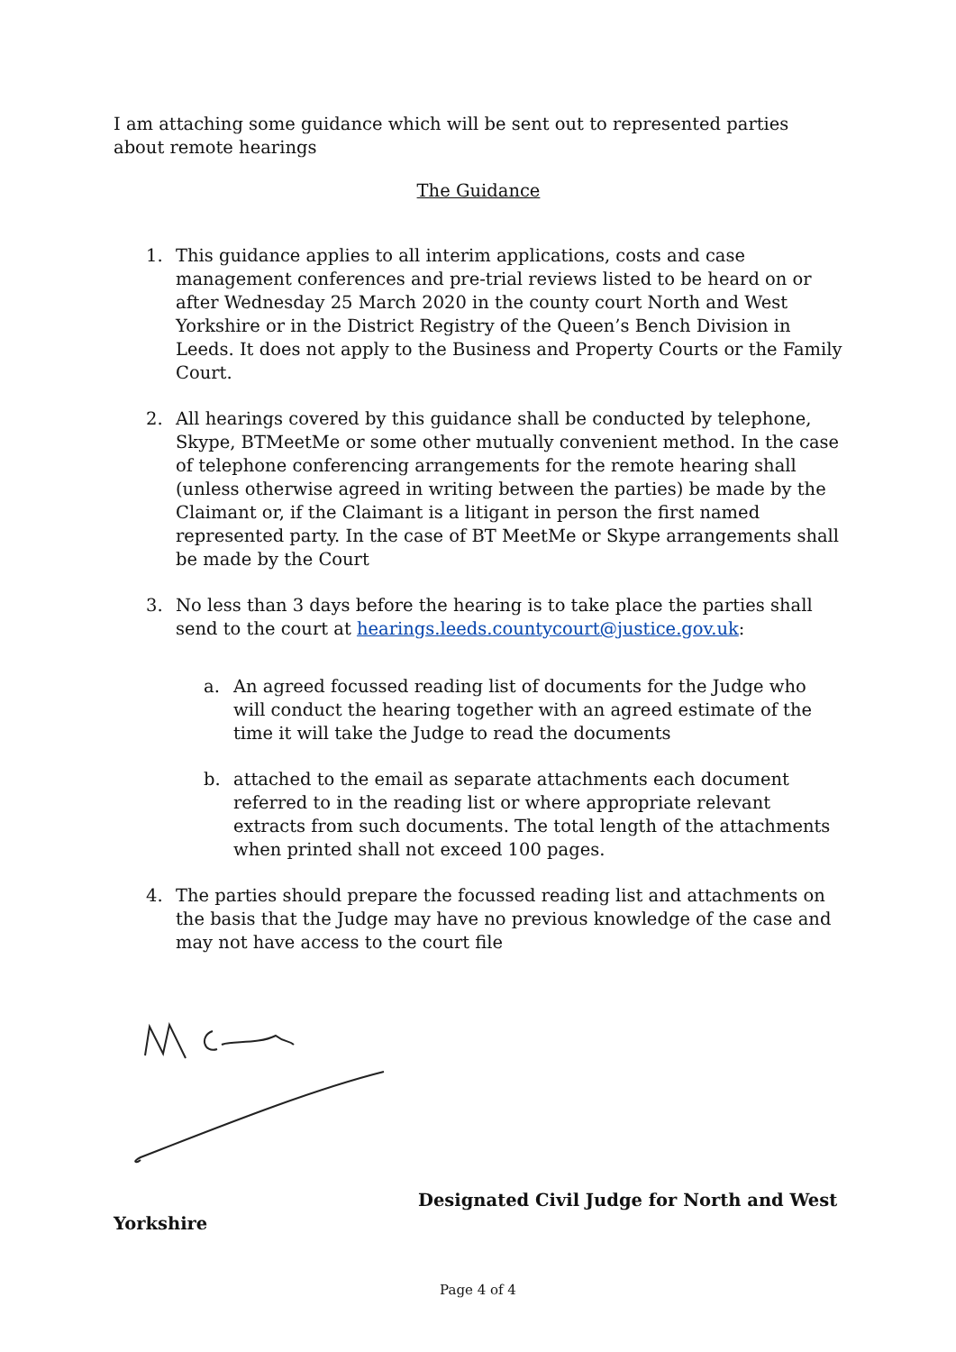I am attaching some guidance which will be sent out to represented parties about remote hearings
The Guidance
1. This guidance applies to all interim applications, costs and case management conferences and pre-trial reviews listed to be heard on or after Wednesday 25 March 2020 in the county court North and West Yorkshire or in the District Registry of the Queen’s Bench Division in Leeds. It does not apply to the Business and Property Courts or the Family Court.
2. All hearings covered by this guidance shall be conducted by telephone, Skype, BTMeetMe or some other mutually convenient method. In the case of telephone conferencing arrangements for the remote hearing shall (unless otherwise agreed in writing between the parties) be made by the Claimant or, if the Claimant is a litigant in person the first named represented party. In the case of BT MeetMe or Skype arrangements shall be made by the Court
3. No less than 3 days before the hearing is to take place the parties shall send to the court at hearings.leeds.countycourt@justice.gov.uk:
a. An agreed focussed reading list of documents for the Judge who will conduct the hearing together with an agreed estimate of the time it will take the Judge to read the documents
b. attached to the email as separate attachments each document referred to in the reading list or where appropriate relevant extracts from such documents. The total length of the attachments when printed shall not exceed 100 pages.
4. The parties should prepare the focussed reading list and attachments on the basis that the Judge may have no previous knowledge of the case and may not have access to the court file
Designated Civil Judge for North and West
Yorkshire
Page 4 of 4